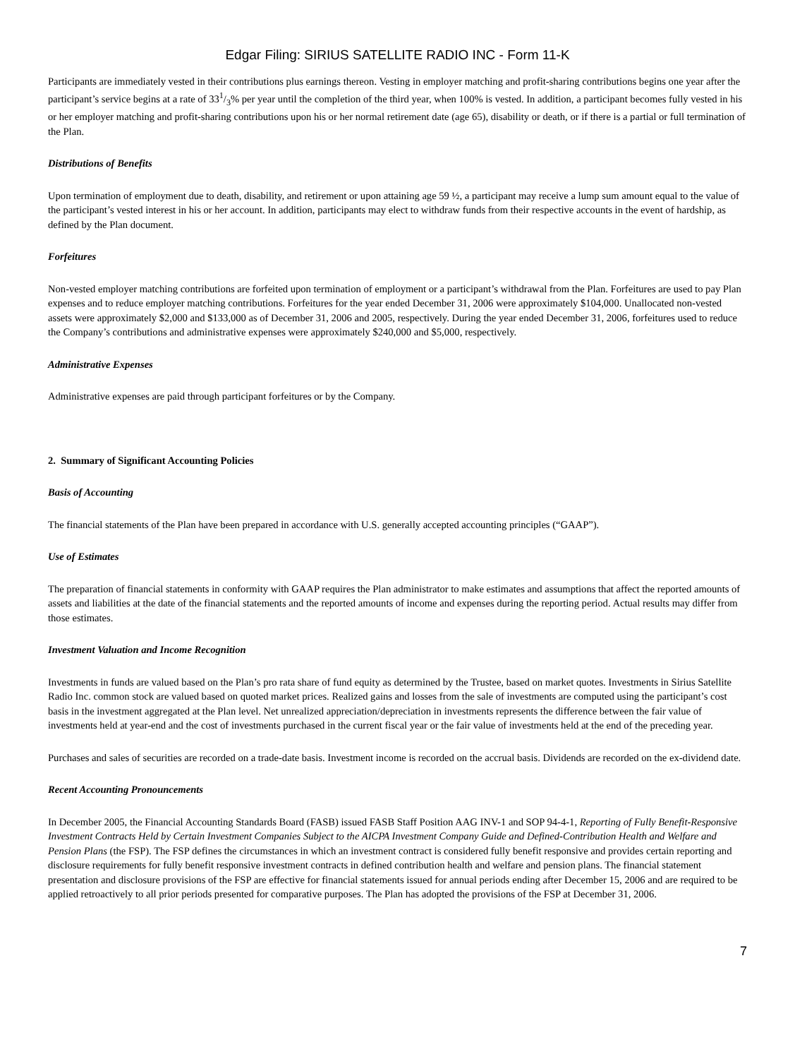Edgar Filing: SIRIUS SATELLITE RADIO INC - Form 11-K
Participants are immediately vested in their contributions plus earnings thereon. Vesting in employer matching and profit-sharing contributions begins one year after the participant’s service begins at a rate of 331/3% per year until the completion of the third year, when 100% is vested. In addition, a participant becomes fully vested in his or her employer matching and profit-sharing contributions upon his or her normal retirement date (age 65), disability or death, or if there is a partial or full termination of the Plan.
Distributions of Benefits
Upon termination of employment due to death, disability, and retirement or upon attaining age 59 ½, a participant may receive a lump sum amount equal to the value of the participant’s vested interest in his or her account. In addition, participants may elect to withdraw funds from their respective accounts in the event of hardship, as defined by the Plan document.
Forfeitures
Non-vested employer matching contributions are forfeited upon termination of employment or a participant’s withdrawal from the Plan. Forfeitures are used to pay Plan expenses and to reduce employer matching contributions. Forfeitures for the year ended December 31, 2006 were approximately $104,000. Unallocated non-vested assets were approximately $2,000 and $133,000 as of December 31, 2006 and 2005, respectively. During the year ended December 31, 2006, forfeitures used to reduce the Company’s contributions and administrative expenses were approximately $240,000 and $5,000, respectively.
Administrative Expenses
Administrative expenses are paid through participant forfeitures or by the Company.
2. Summary of Significant Accounting Policies
Basis of Accounting
The financial statements of the Plan have been prepared in accordance with U.S. generally accepted accounting principles (“GAAP”).
Use of Estimates
The preparation of financial statements in conformity with GAAP requires the Plan administrator to make estimates and assumptions that affect the reported amounts of assets and liabilities at the date of the financial statements and the reported amounts of income and expenses during the reporting period. Actual results may differ from those estimates.
Investment Valuation and Income Recognition
Investments in funds are valued based on the Plan’s pro rata share of fund equity as determined by the Trustee, based on market quotes. Investments in Sirius Satellite Radio Inc. common stock are valued based on quoted market prices. Realized gains and losses from the sale of investments are computed using the participant’s cost basis in the investment aggregated at the Plan level. Net unrealized appreciation/depreciation in investments represents the difference between the fair value of investments held at year-end and the cost of investments purchased in the current fiscal year or the fair value of investments held at the end of the preceding year.
Purchases and sales of securities are recorded on a trade-date basis. Investment income is recorded on the accrual basis. Dividends are recorded on the ex-dividend date.
Recent Accounting Pronouncements
In December 2005, the Financial Accounting Standards Board (FASB) issued FASB Staff Position AAG INV-1 and SOP 94-4-1, Reporting of Fully Benefit-Responsive Investment Contracts Held by Certain Investment Companies Subject to the AICPA Investment Company Guide and Defined-Contribution Health and Welfare and Pension Plans (the FSP). The FSP defines the circumstances in which an investment contract is considered fully benefit responsive and provides certain reporting and disclosure requirements for fully benefit responsive investment contracts in defined contribution health and welfare and pension plans. The financial statement presentation and disclosure provisions of the FSP are effective for financial statements issued for annual periods ending after December 15, 2006 and are required to be applied retroactively to all prior periods presented for comparative purposes. The Plan has adopted the provisions of the FSP at December 31, 2006.
7